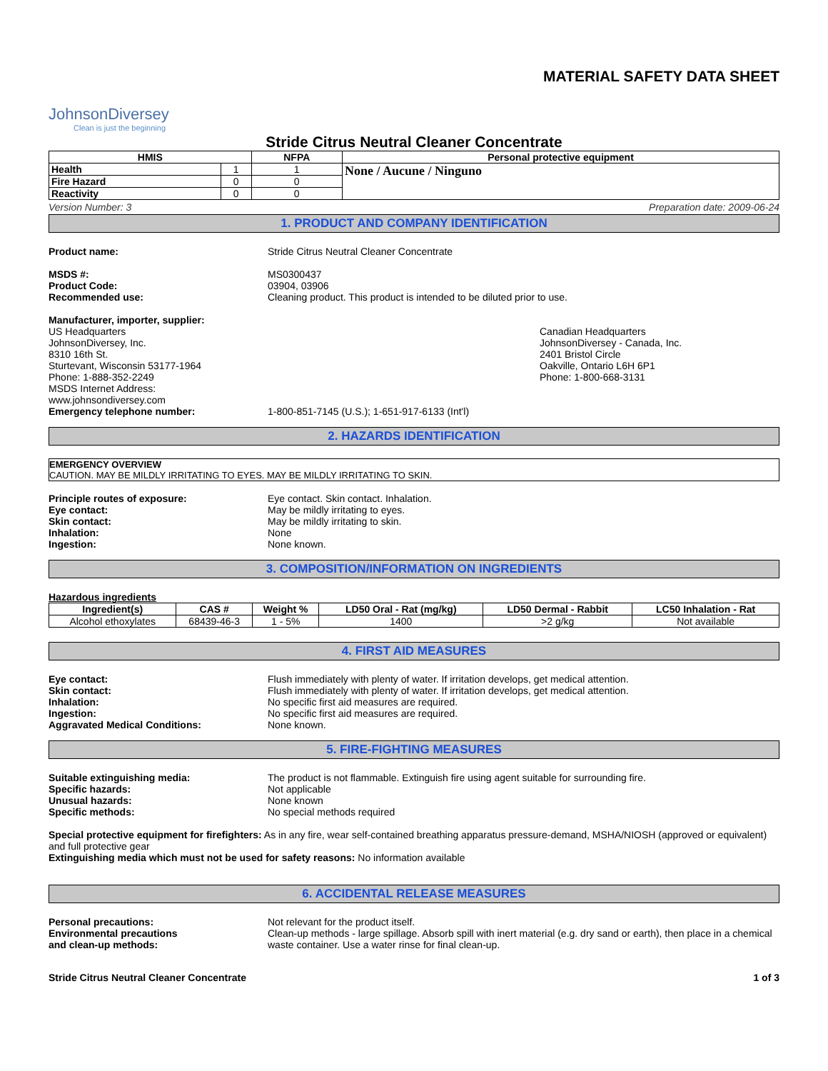MATERIAL SAFETY DATA SHEET
JohnsonDiversey
Clean is just the beginning
Stride Citrus Neutral Cleaner Concentrate
| HMIS | | NFPA | Personal protective equipment |
| --- | --- | --- | --- |
| Health | 1 | 1 | None / Aucune / Ninguno |
| Fire Hazard | 0 | 0 | |
| Reactivity | 0 | 0 | |
Version Number: 3 Preparation date: 2009-06-24
1. PRODUCT AND COMPANY IDENTIFICATION
Product name: Stride Citrus Neutral Cleaner Concentrate
MSDS #:
Product Code:
Recommended use:
MS0300437
03904, 03906
Cleaning product. This product is intended to be diluted prior to use.
Manufacturer, importer, supplier:
US Headquarters
JohnsonDiversey, Inc.
8310 16th St.
Sturtevant, Wisconsin 53177-1964
Phone: 1-888-352-2249
MSDS Internet Address:
www.johnsondiversey.com
Canadian Headquarters
JohnsonDiversey - Canada, Inc.
2401 Bristol Circle
Oakville, Ontario L6H 6P1
Phone: 1-800-668-3131
Emergency telephone number: 1-800-851-7145 (U.S.); 1-651-917-6133 (Int'l)
2. HAZARDS IDENTIFICATION
EMERGENCY OVERVIEW
CAUTION. MAY BE MILDLY IRRITATING TO EYES. MAY BE MILDLY IRRITATING TO SKIN.
Principle routes of exposure:
Eye contact:
Skin contact:
Inhalation:
Ingestion:
Eye contact. Skin contact. Inhalation.
May be mildly irritating to eyes.
May be mildly irritating to skin.
None
None known.
3. COMPOSITION/INFORMATION ON INGREDIENTS
Hazardous ingredients
| Ingredient(s) | CAS # | Weight % | LD50 Oral - Rat (mg/kg) | LD50 Dermal - Rabbit | LC50 Inhalation - Rat |
| --- | --- | --- | --- | --- | --- |
| Alcohol ethoxylates | 68439-46-3 | 1 - 5% | 1400 | >2 g/kg | Not available |
4. FIRST AID MEASURES
Eye contact:
Skin contact:
Inhalation:
Ingestion:
Aggravated Medical Conditions:
Flush immediately with plenty of water. If irritation develops, get medical attention.
Flush immediately with plenty of water. If irritation develops, get medical attention.
No specific first aid measures are required.
No specific first aid measures are required.
None known.
5. FIRE-FIGHTING MEASURES
Suitable extinguishing media:
Specific hazards:
Unusual hazards:
Specific methods:
The product is not flammable. Extinguish fire using agent suitable for surrounding fire.
Not applicable
None known
No special methods required
Special protective equipment for firefighters: As in any fire, wear self-contained breathing apparatus pressure-demand, MSHA/NIOSH (approved or equivalent) and full protective gear
Extinguishing media which must not be used for safety reasons: No information available
6. ACCIDENTAL RELEASE MEASURES
Personal precautions:
Environmental precautions
and clean-up methods:
Not relevant for the product itself.
Clean-up methods - large spillage. Absorb spill with inert material (e.g. dry sand or earth), then place in a chemical waste container. Use a water rinse for final clean-up.
Stride Citrus Neutral Cleaner Concentrate 1 of 3